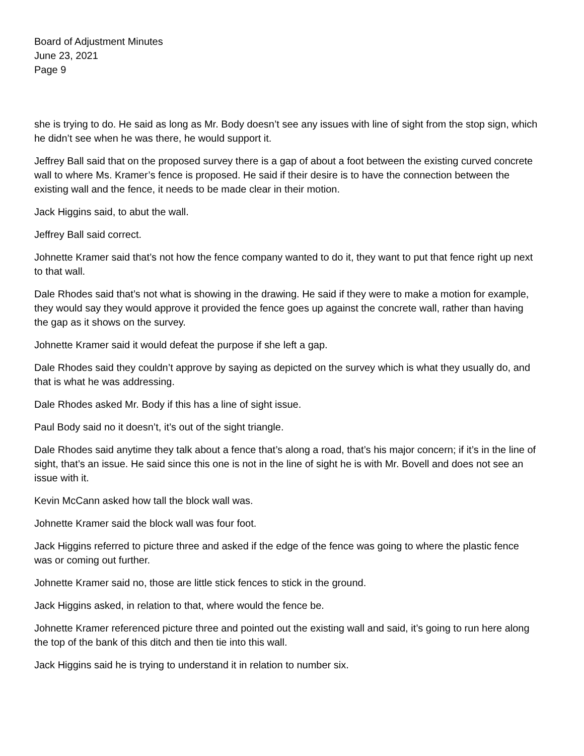Board of Adjustment Minutes
June 23, 2021
Page 9
she is trying to do. He said as long as Mr. Body doesn’t see any issues with line of sight from the stop sign, which he didn’t see when he was there, he would support it.
Jeffrey Ball said that on the proposed survey there is a gap of about a foot between the existing curved concrete wall to where Ms. Kramer’s fence is proposed. He said if their desire is to have the connection between the existing wall and the fence, it needs to be made clear in their motion.
Jack Higgins said, to abut the wall.
Jeffrey Ball said correct.
Johnette Kramer said that’s not how the fence company wanted to do it, they want to put that fence right up next to that wall.
Dale Rhodes said that’s not what is showing in the drawing. He said if they were to make a motion for example, they would say they would approve it provided the fence goes up against the concrete wall, rather than having the gap as it shows on the survey.
Johnette Kramer said it would defeat the purpose if she left a gap.
Dale Rhodes said they couldn’t approve by saying as depicted on the survey which is what they usually do, and that is what he was addressing.
Dale Rhodes asked Mr. Body if this has a line of sight issue.
Paul Body said no it doesn’t, it’s out of the sight triangle.
Dale Rhodes said anytime they talk about a fence that’s along a road, that’s his major concern; if it’s in the line of sight, that’s an issue. He said since this one is not in the line of sight he is with Mr. Bovell and does not see an issue with it.
Kevin McCann asked how tall the block wall was.
Johnette Kramer said the block wall was four foot.
Jack Higgins referred to picture three and asked if the edge of the fence was going to where the plastic fence was or coming out further.
Johnette Kramer said no, those are little stick fences to stick in the ground.
Jack Higgins asked, in relation to that, where would the fence be.
Johnette Kramer referenced picture three and pointed out the existing wall and said, it’s going to run here along the top of the bank of this ditch and then tie into this wall.
Jack Higgins said he is trying to understand it in relation to number six.